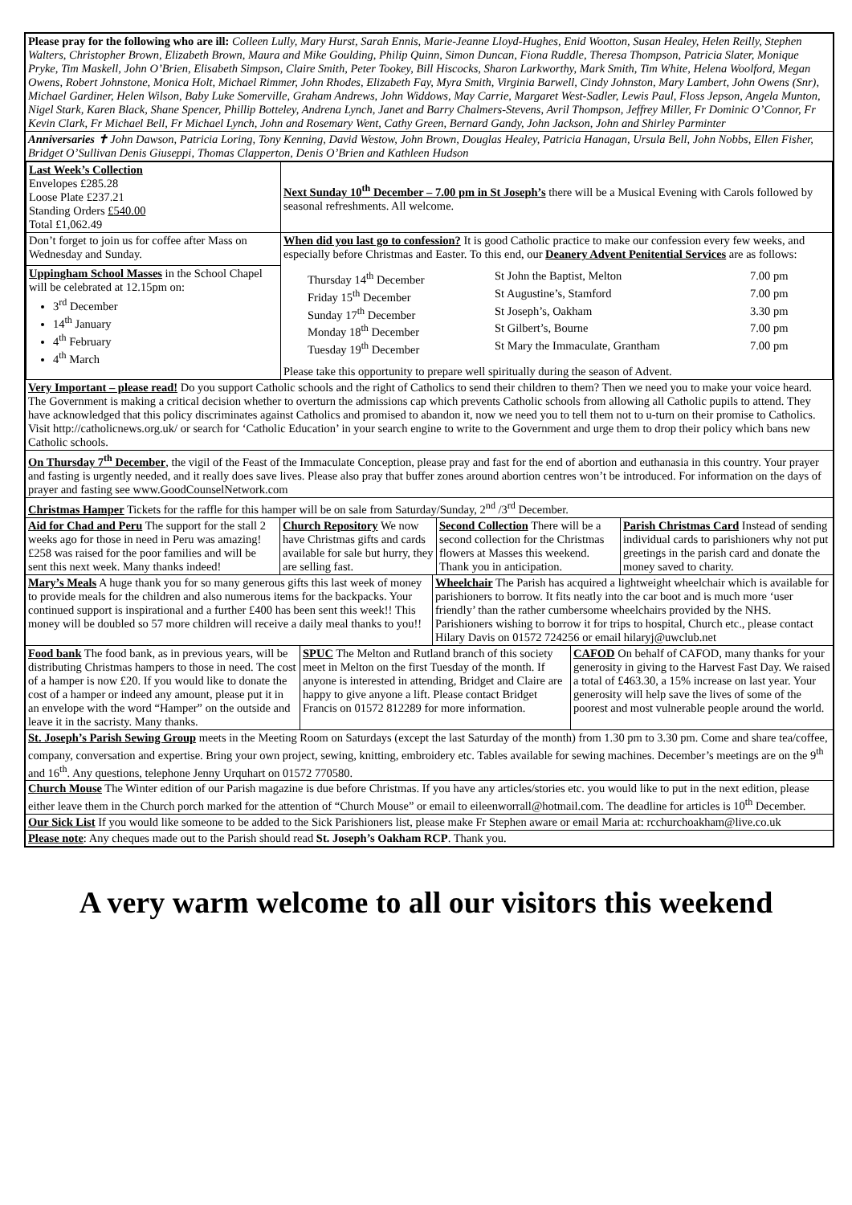Please pray for the following who are ill: Colleen Lully, Mary Hurst, Sarah Ennis, Marie-Jeanne Lloyd-Hughes, Enid Wootton, Susan Healey, Helen Reilly, Stephen Walters, Christopher Brown, Elizabeth Brown, Maura and Mike Goulding, Philip Quinn, Simon Duncan, Fiona Ruddle, Theresa Thompson, Patricia Slater, Monique Pryke, Tim Maskell, John O’Brien, Elisabeth Simpson, Claire Smith, Peter Tookey, Bill Hiscocks, Sharon Larkworthy, Mark Smith, Tim White, Helena Woolford, Megan Owens, Robert Johnstone, Monica Holt, Michael Rimmer, John Rhodes, Elizabeth Fay, Myra Smith, Virginia Barwell, Cindy Johnston, Mary Lambert, John Owens (Snr), Michael Gardiner, Helen Wilson, Baby Luke Somerville, Graham Andrews, John Widdows, May Carrie, Margaret West-Sadler, Lewis Paul, Floss Jepson, Angela Munton, Nigel Stark, Karen Black, Shane Spencer, Phillip Botteley, Andrena Lynch, Janet and Barry Chalmers-Stevens, Avril Thompson, Jeffrey Miller, Fr Dominic O’Connor, Fr Kevin Clark, Fr Michael Bell, Fr Michael Lynch, John and Rosemary Went, Cathy Green, Bernard Gandy, John Jackson, John and Shirley Parminter
Anniversaries ✝ John Dawson, Patricia Loring, Tony Kenning, David Westow, John Brown, Douglas Healey, Patricia Hanagan, Ursula Bell, John Nobbs, Ellen Fisher, Bridget O’Sullivan Denis Giuseppi, Thomas Clapperton, Denis O’Brien and Kathleen Hudson
| Last Week’s Collection Envelopes £285.28 Loose Plate £237.21 Standing Orders £540.00 Total £1,062.49 | Next Sunday 10<sup>th</sup> December – 7.00 pm in St Joseph’s there will be a Musical Evening with Carols followed by seasonal refreshments. All welcome. |
| Don’t forget to join us for coffee after Mass on Wednesday and Sunday. | When did you last go to confession? It is good Catholic practice to make our confession every few weeks, and especially before Christmas and Easter. To this end, our Deanery Advent Penitential Services are as follows: / Thursday 14<sup>th</sup> December / St John the Baptist, Melton / 7.00 pm / / Friday 15<sup>th</sup> December / St Augustine’s, Stamford / 7.00 pm / / Sunday 17<sup>th</sup> December / St Joseph’s, Oakham / 3.30 pm / / Monday 18<sup>th</sup> December / St Gilbert’s, Bourne / 7.00 pm / / Tuesday 19<sup>th</sup> December / St Mary the Immaculate, Grantham / 7.00 pm / Please take this opportunity to prepare well spiritually during the season of Advent. |
| Uppingham School Masses in the School Chapel will be celebrated at 12.15pm on: 3<sup>rd</sup> December 14<sup>th</sup> January 4<sup>th</sup> February 4<sup>th</sup> March | |
Very Important – please read! Do you support Catholic schools and the right of Catholics to send their children to them? Then we need you to make your voice heard. The Government is making a critical decision whether to overturn the admissions cap which prevents Catholic schools from allowing all Catholic pupils to attend. They have acknowledged that this policy discriminates against Catholics and promised to abandon it, now we need you to tell them not to u-turn on their promise to Catholics. Visit http://catholicnews.org.uk/ or search for ‘Catholic Education’ in your search engine to write to the Government and urge them to drop their policy which bans new Catholic schools.
On Thursday 7<sup>th</sup> December, the vigil of the Feast of the Immaculate Conception, please pray and fast for the end of abortion and euthanasia in this country. Your prayer and fasting is urgently needed, and it really does save lives. Please also pray that buffer zones around abortion centres won’t be introduced. For information on the days of prayer and fasting see www.GoodCounselNetwork.com
Christmas Hamper Tickets for the raffle for this hamper will be on sale from Saturday/Sunday, 2<sup>nd</sup> /3<sup>rd</sup> December.
Aid for Chad and Peru The support for the stall 2 weeks ago for those in need in Peru was amazing! £258 was raised for the poor families and will be sent this next week. Many thanks indeed!
Church Repository We now have Christmas gifts and cards available for sale but hurry, they are selling fast.
Second Collection There will be a second collection for the Christmas flowers at Masses this weekend. Thank you in anticipation.
Parish Christmas Card Instead of sending individual cards to parishioners why not put greetings in the parish card and donate the money saved to charity.
Mary’s Meals A huge thank you for so many generous gifts this last week of money to provide meals for the children and also numerous items for the backpacks. Your continued support is inspirational and a further £400 has been sent this week!! This money will be doubled so 57 more children will receive a daily meal thanks to you!!
Wheelchair The Parish has acquired a lightweight wheelchair which is available for parishioners to borrow. It fits neatly into the car boot and is much more ‘user friendly’ than the rather cumbersome wheelchairs provided by the NHS. Parishioners wishing to borrow it for trips to hospital, Church etc., please contact Hilary Davis on 01572 724256 or email hilaryj@uwclub.net
Food bank The food bank, as in previous years, will be distributing Christmas hampers to those in need. The cost of a hamper is now £20. If you would like to donate the cost of a hamper or indeed any amount, please put it in an envelope with the word “Hamper” on the outside and leave it in the sacristy. Many thanks.
SPUC The Melton and Rutland branch of this society meet in Melton on the first Tuesday of the month. If anyone is interested in attending, Bridget and Claire are happy to give anyone a lift. Please contact Bridget Francis on 01572 812289 for more information.
CAFOD On behalf of CAFOD, many thanks for your generosity in giving to the Harvest Fast Day. We raised a total of £463.30, a 15% increase on last year. Your generosity will help save the lives of some of the poorest and most vulnerable people around the world.
St. Joseph’s Parish Sewing Group meets in the Meeting Room on Saturdays (except the last Saturday of the month) from 1.30 pm to 3.30 pm. Come and share tea/coffee, company, conversation and expertise. Bring your own project, sewing, knitting, embroidery etc. Tables available for sewing machines. December’s meetings are on the 9<sup>th</sup> and 16<sup>th</sup>. Any questions, telephone Jenny Urquhart on 01572 770580.
Church Mouse The Winter edition of our Parish magazine is due before Christmas. If you have any articles/stories etc. you would like to put in the next edition, please either leave them in the Church porch marked for the attention of “Church Mouse” or email to eileenworrall@hotmail.com. The deadline for articles is 10<sup>th</sup> December.
Our Sick List If you would like someone to be added to the Sick Parishioners list, please make Fr Stephen aware or email Maria at: rcchurchoakham@live.co.uk
Please note: Any cheques made out to the Parish should read St. Joseph’s Oakham RCP. Thank you.
A very warm welcome to all our visitors this weekend